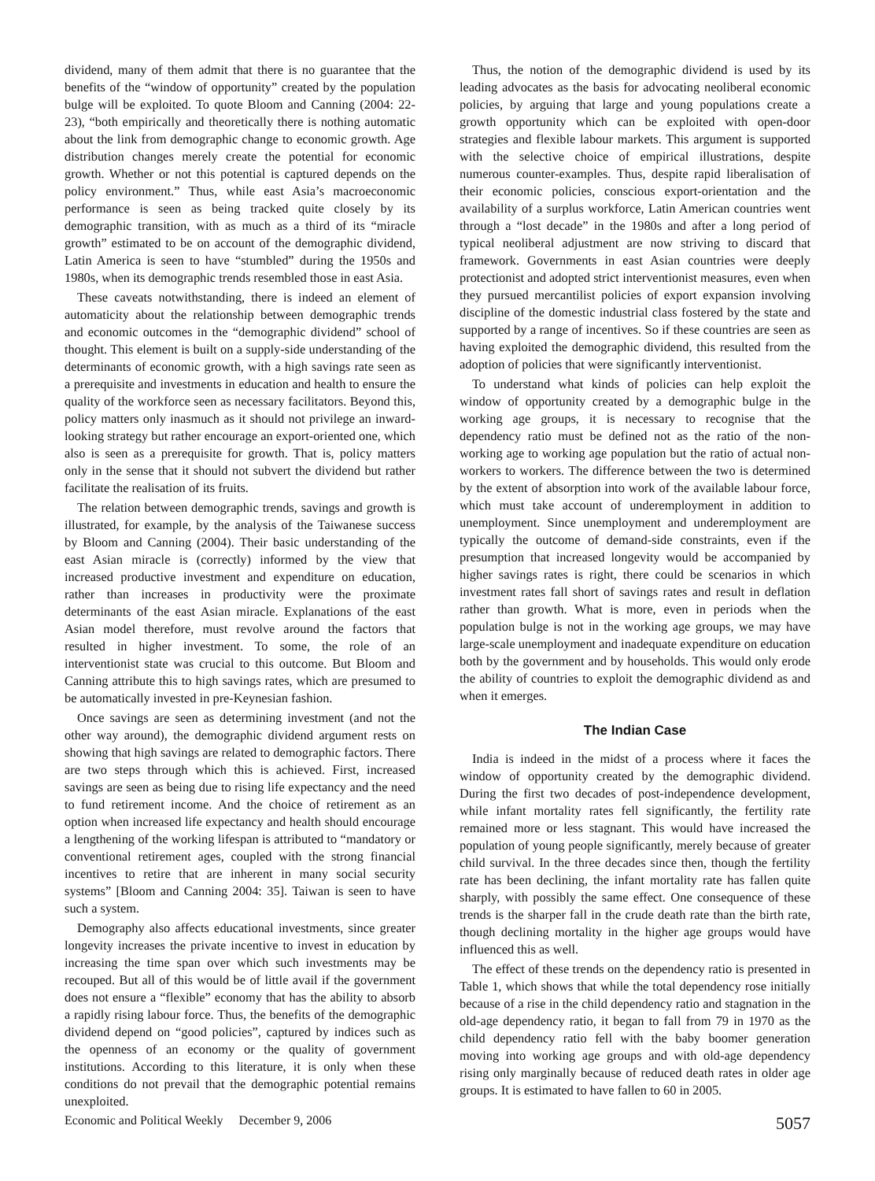dividend, many of them admit that there is no guarantee that the benefits of the “window of opportunity” created by the population bulge will be exploited. To quote Bloom and Canning (2004: 22-23), “both empirically and theoretically there is nothing automatic about the link from demographic change to economic growth. Age distribution changes merely create the potential for economic growth. Whether or not this potential is captured depends on the policy environment.” Thus, while east Asia’s macroeconomic performance is seen as being tracked quite closely by its demographic transition, with as much as a third of its “miracle growth” estimated to be on account of the demographic dividend, Latin America is seen to have “stumbled” during the 1950s and 1980s, when its demographic trends resembled those in east Asia.
These caveats notwithstanding, there is indeed an element of automaticity about the relationship between demographic trends and economic outcomes in the “demographic dividend” school of thought. This element is built on a supply-side understanding of the determinants of economic growth, with a high savings rate seen as a prerequisite and investments in education and health to ensure the quality of the workforce seen as necessary facilitators. Beyond this, policy matters only inasmuch as it should not privilege an inward-looking strategy but rather encourage an export-oriented one, which also is seen as a prerequisite for growth. That is, policy matters only in the sense that it should not subvert the dividend but rather facilitate the realisation of its fruits.
The relation between demographic trends, savings and growth is illustrated, for example, by the analysis of the Taiwanese success by Bloom and Canning (2004). Their basic understanding of the east Asian miracle is (correctly) informed by the view that increased productive investment and expenditure on education, rather than increases in productivity were the proximate determinants of the east Asian miracle. Explanations of the east Asian model therefore, must revolve around the factors that resulted in higher investment. To some, the role of an interventionist state was crucial to this outcome. But Bloom and Canning attribute this to high savings rates, which are presumed to be automatically invested in pre-Keynesian fashion.
Once savings are seen as determining investment (and not the other way around), the demographic dividend argument rests on showing that high savings are related to demographic factors. There are two steps through which this is achieved. First, increased savings are seen as being due to rising life expectancy and the need to fund retirement income. And the choice of retirement as an option when increased life expectancy and health should encourage a lengthening of the working lifespan is attributed to “mandatory or conventional retirement ages, coupled with the strong financial incentives to retire that are inherent in many social security systems” [Bloom and Canning 2004: 35]. Taiwan is seen to have such a system.
Demography also affects educational investments, since greater longevity increases the private incentive to invest in education by increasing the time span over which such investments may be recouped. But all of this would be of little avail if the government does not ensure a “flexible” economy that has the ability to absorb a rapidly rising labour force. Thus, the benefits of the demographic dividend depend on “good policies”, captured by indices such as the openness of an economy or the quality of government institutions. According to this literature, it is only when these conditions do not prevail that the demographic potential remains unexploited.
Thus, the notion of the demographic dividend is used by its leading advocates as the basis for advocating neoliberal economic policies, by arguing that large and young populations create a growth opportunity which can be exploited with open-door strategies and flexible labour markets. This argument is supported with the selective choice of empirical illustrations, despite numerous counter-examples. Thus, despite rapid liberalisation of their economic policies, conscious export-orientation and the availability of a surplus workforce, Latin American countries went through a “lost decade” in the 1980s and after a long period of typical neoliberal adjustment are now striving to discard that framework. Governments in east Asian countries were deeply protectionist and adopted strict interventionist measures, even when they pursued mercantilist policies of export expansion involving discipline of the domestic industrial class fostered by the state and supported by a range of incentives. So if these countries are seen as having exploited the demographic dividend, this resulted from the adoption of policies that were significantly interventionist.
To understand what kinds of policies can help exploit the window of opportunity created by a demographic bulge in the working age groups, it is necessary to recognise that the dependency ratio must be defined not as the ratio of the non-working age to working age population but the ratio of actual non-workers to workers. The difference between the two is determined by the extent of absorption into work of the available labour force, which must take account of underemployment in addition to unemployment. Since unemployment and underemployment are typically the outcome of demand-side constraints, even if the presumption that increased longevity would be accompanied by higher savings rates is right, there could be scenarios in which investment rates fall short of savings rates and result in deflation rather than growth. What is more, even in periods when the population bulge is not in the working age groups, we may have large-scale unemployment and inadequate expenditure on education both by the government and by households. This would only erode the ability of countries to exploit the demographic dividend as and when it emerges.
The Indian Case
India is indeed in the midst of a process where it faces the window of opportunity created by the demographic dividend. During the first two decades of post-independence development, while infant mortality rates fell significantly, the fertility rate remained more or less stagnant. This would have increased the population of young people significantly, merely because of greater child survival. In the three decades since then, though the fertility rate has been declining, the infant mortality rate has fallen quite sharply, with possibly the same effect. One consequence of these trends is the sharper fall in the crude death rate than the birth rate, though declining mortality in the higher age groups would have influenced this as well.
The effect of these trends on the dependency ratio is presented in Table 1, which shows that while the total dependency rose initially because of a rise in the child dependency ratio and stagnation in the old-age dependency ratio, it began to fall from 79 in 1970 as the child dependency ratio fell with the baby boomer generation moving into working age groups and with old-age dependency rising only marginally because of reduced death rates in older age groups. It is estimated to have fallen to 60 in 2005.
Economic and Political Weekly December 9, 2006 5057